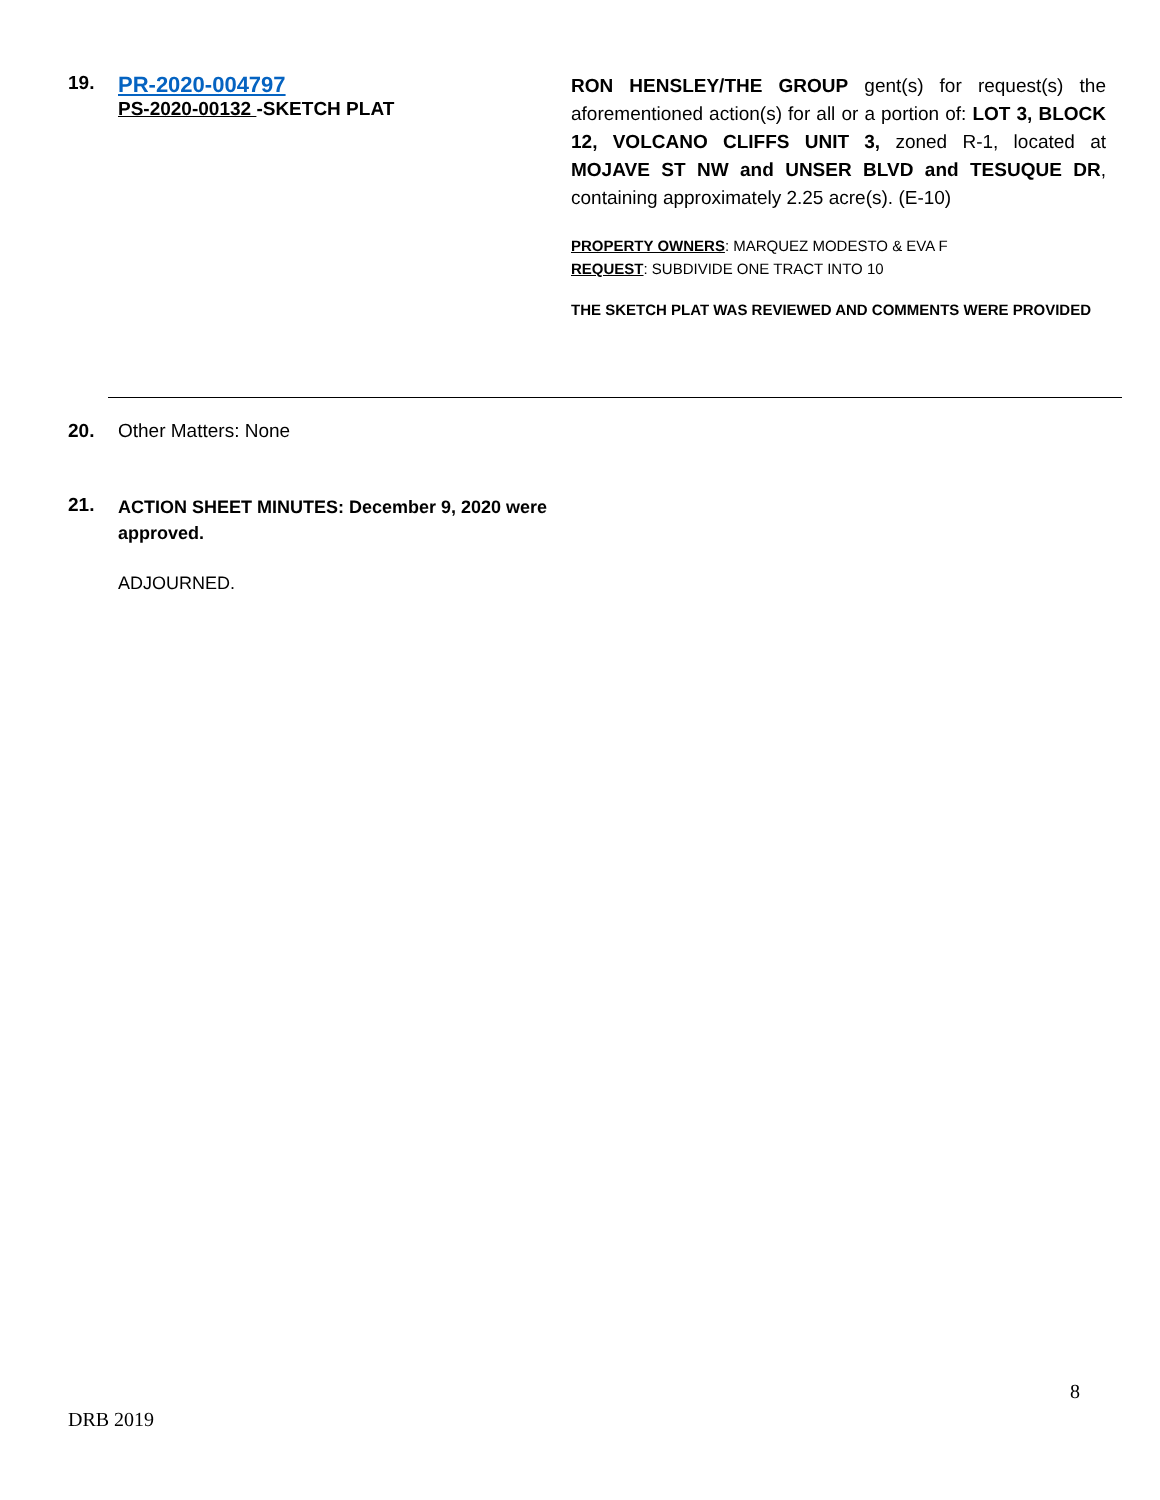19.
PR-2020-004797
PS-2020-00132 -SKETCH PLAT
RON HENSLEY/THE GROUP gent(s) for request(s) the aforementioned action(s) for all or a portion of: LOT 3, BLOCK 12, VOLCANO CLIFFS UNIT 3, zoned R-1, located at MOJAVE ST NW and UNSER BLVD and TESUQUE DR, containing approximately 2.25 acre(s). (E-10)
PROPERTY OWNERS: MARQUEZ MODESTO & EVA F
REQUEST: SUBDIVIDE ONE TRACT INTO 10
THE SKETCH PLAT WAS REVIEWED AND COMMENTS WERE PROVIDED
20. Other Matters: None
21.
ACTION SHEET MINUTES: December 9, 2020 were approved.
ADJOURNED.
8
DRB 2019